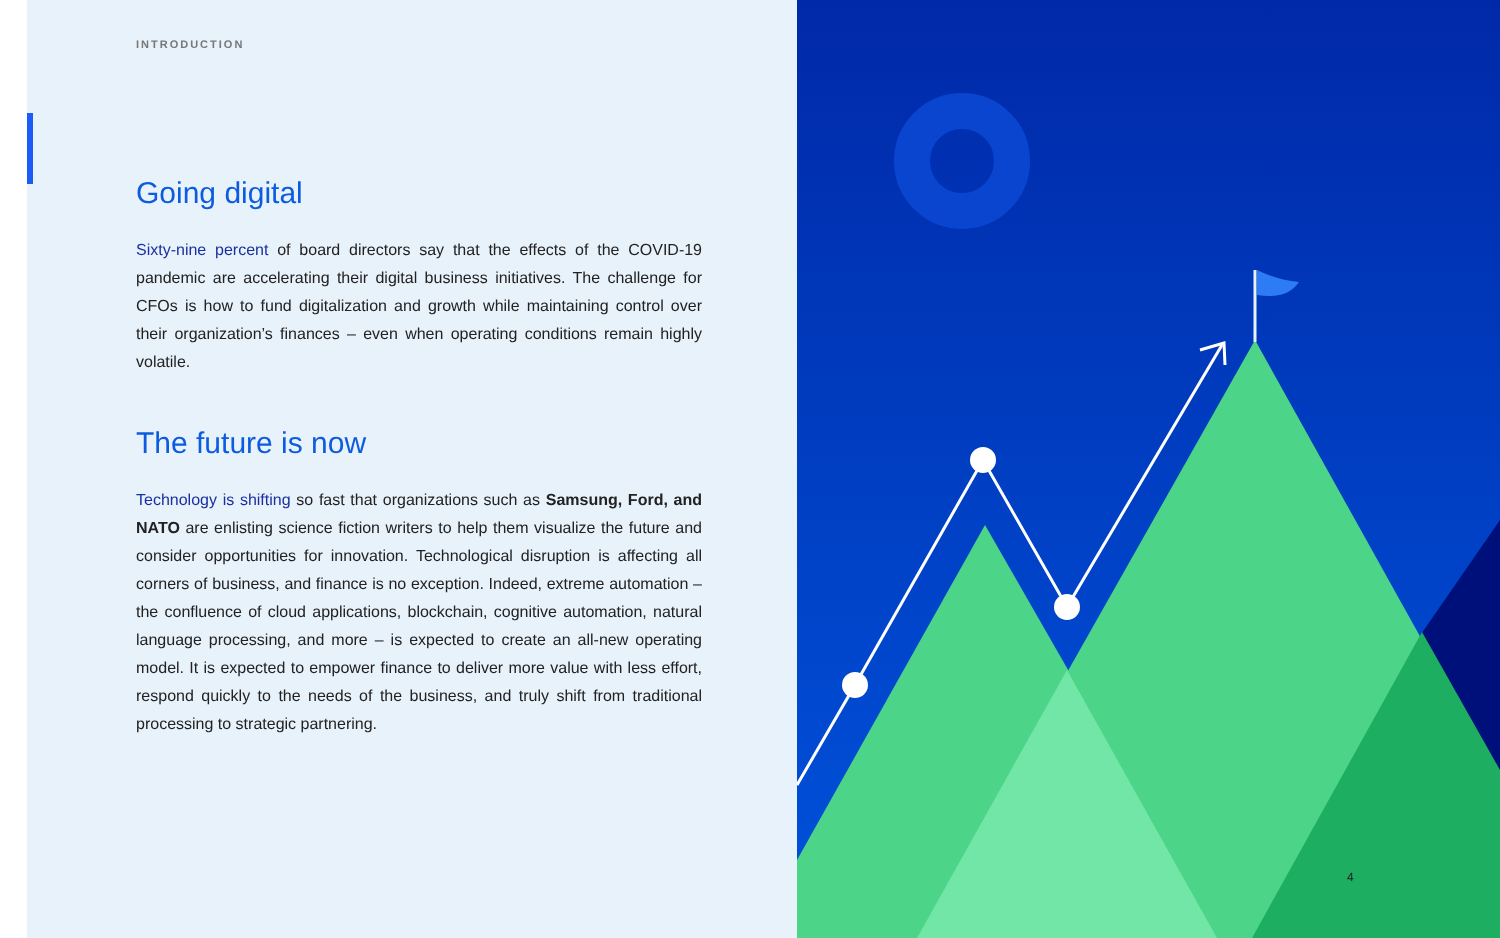INTRODUCTION
Going digital
Sixty-nine percent of board directors say that the effects of the COVID-19 pandemic are accelerating their digital business initiatives. The challenge for CFOs is how to fund digitalization and growth while maintaining control over their organization’s finances – even when operating conditions remain highly volatile.
The future is now
Technology is shifting so fast that organizations such as Samsung, Ford, and NATO are enlisting science fiction writers to help them visualize the future and consider opportunities for innovation. Technological disruption is affecting all corners of business, and finance is no exception. Indeed, extreme automation – the confluence of cloud applications, blockchain, cognitive automation, natural language processing, and more – is expected to create an all-new operating model. It is expected to empower finance to deliver more value with less effort, respond quickly to the needs of the business, and truly shift from traditional processing to strategic partnering.
4